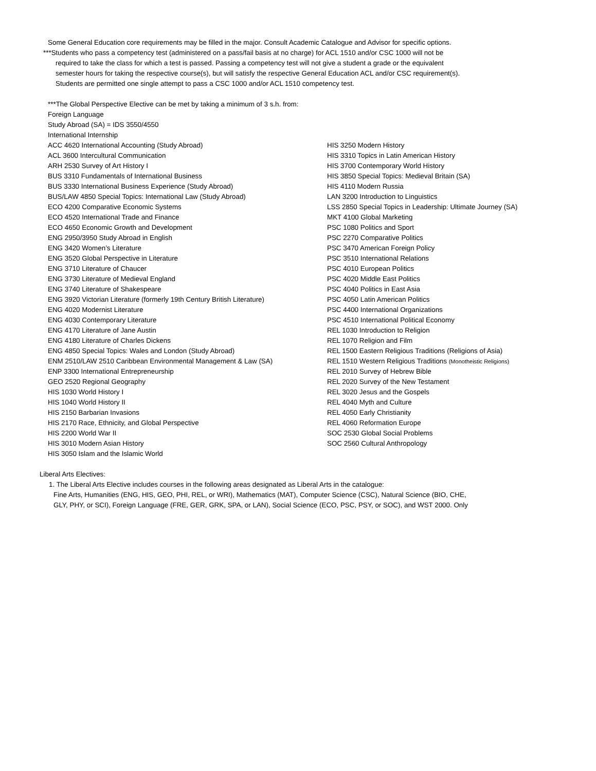Some General Education core requirements may be filled in the major. Consult Academic Catalogue and Advisor for specific options.
***Students who pass a competency test (administered on a pass/fail basis at no charge) for ACL 1510 and/or CSC 1000 will not be
required to take the class for which a test is passed. Passing a competency test will not give a student a grade or the equivalent
semester hours for taking the respective course(s), but will satisfy the respective General Education ACL and/or CSC requirement(s).
Students are permitted one single attempt to pass a CSC 1000 and/or ACL 1510 competency test.
***The Global Perspective Elective can be met by taking a minimum of 3 s.h. from:
Foreign Language
Study Abroad (SA) = IDS 3550/4550
International Internship
ACC 4620 International Accounting (Study Abroad)
ACL 3600 Intercultural Communication
ARH 2530 Survey of Art History I
BUS 3310 Fundamentals of International Business
BUS 3330 International Business Experience (Study Abroad)
BUS/LAW 4850 Special Topics: International Law (Study Abroad)
ECO 4200 Comparative Economic Systems
ECO 4520 International Trade and Finance
ECO 4650 Economic Growth and Development
ENG 2950/3950 Study Abroad in English
ENG 3420 Women’s Literature
ENG 3520 Global Perspective in Literature
ENG 3710 Literature of Chaucer
ENG 3730 Literature of Medieval England
ENG 3740 Literature of Shakespeare
ENG 3920 Victorian Literature (formerly 19th Century British Literature)
ENG 4020 Modernist Literature
ENG 4030 Contemporary Literature
ENG 4170 Literature of Jane Austin
ENG 4180 Literature of Charles Dickens
ENG 4850 Special Topics: Wales and London (Study Abroad)
ENM 2510/LAW 2510 Caribbean Environmental Management & Law (SA)
ENP 3300 International Entrepreneurship
GEO 2520 Regional Geography
HIS 1030 World History I
HIS 1040 World History II
HIS 2150 Barbarian Invasions
HIS 2170 Race, Ethnicity, and Global Perspective
HIS 2200 World War II
HIS 3010 Modern Asian History
HIS 3050 Islam and the Islamic World
HIS 3250 Modern History
HIS 3310 Topics in Latin American History
HIS 3700 Contemporary World History
HIS 3850 Special Topics: Medieval Britain (SA)
HIS 4110 Modern Russia
LAN 3200 Introduction to Linguistics
LSS 2850 Special Topics in Leadership: Ultimate Journey (SA)
MKT 4100 Global Marketing
PSC 1080 Politics and Sport
PSC 2270 Comparative Politics
PSC 3470 American Foreign Policy
PSC 3510 International Relations
PSC 4010 European Politics
PSC 4020 Middle East Politics
PSC 4040 Politics in East Asia
PSC 4050 Latin American Politics
PSC 4400 International Organizations
PSC 4510 International Political Economy
REL 1030 Introduction to Religion
REL 1070 Religion and Film
REL 1500 Eastern Religious Traditions (Religions of Asia)
REL 1510 Western Religious Traditions (Monotheistic Religions)
REL 2010 Survey of Hebrew Bible
REL 2020 Survey of the New Testament
REL 3020 Jesus and the Gospels
REL 4040 Myth and Culture
REL 4050 Early Christianity
REL 4060 Reformation Europe
SOC 2530 Global Social Problems
SOC 2560 Cultural Anthropology
Liberal Arts Electives:
1. The Liberal Arts Elective includes courses in the following areas designated as Liberal Arts in the catalogue:
Fine Arts, Humanities (ENG, HIS, GEO, PHI, REL, or WRI), Mathematics (MAT), Computer Science (CSC), Natural Science (BIO, CHE,
GLY, PHY, or SCI), Foreign Language (FRE, GER, GRK, SPA, or LAN), Social Science (ECO, PSC, PSY, or SOC), and WST 2000. Only